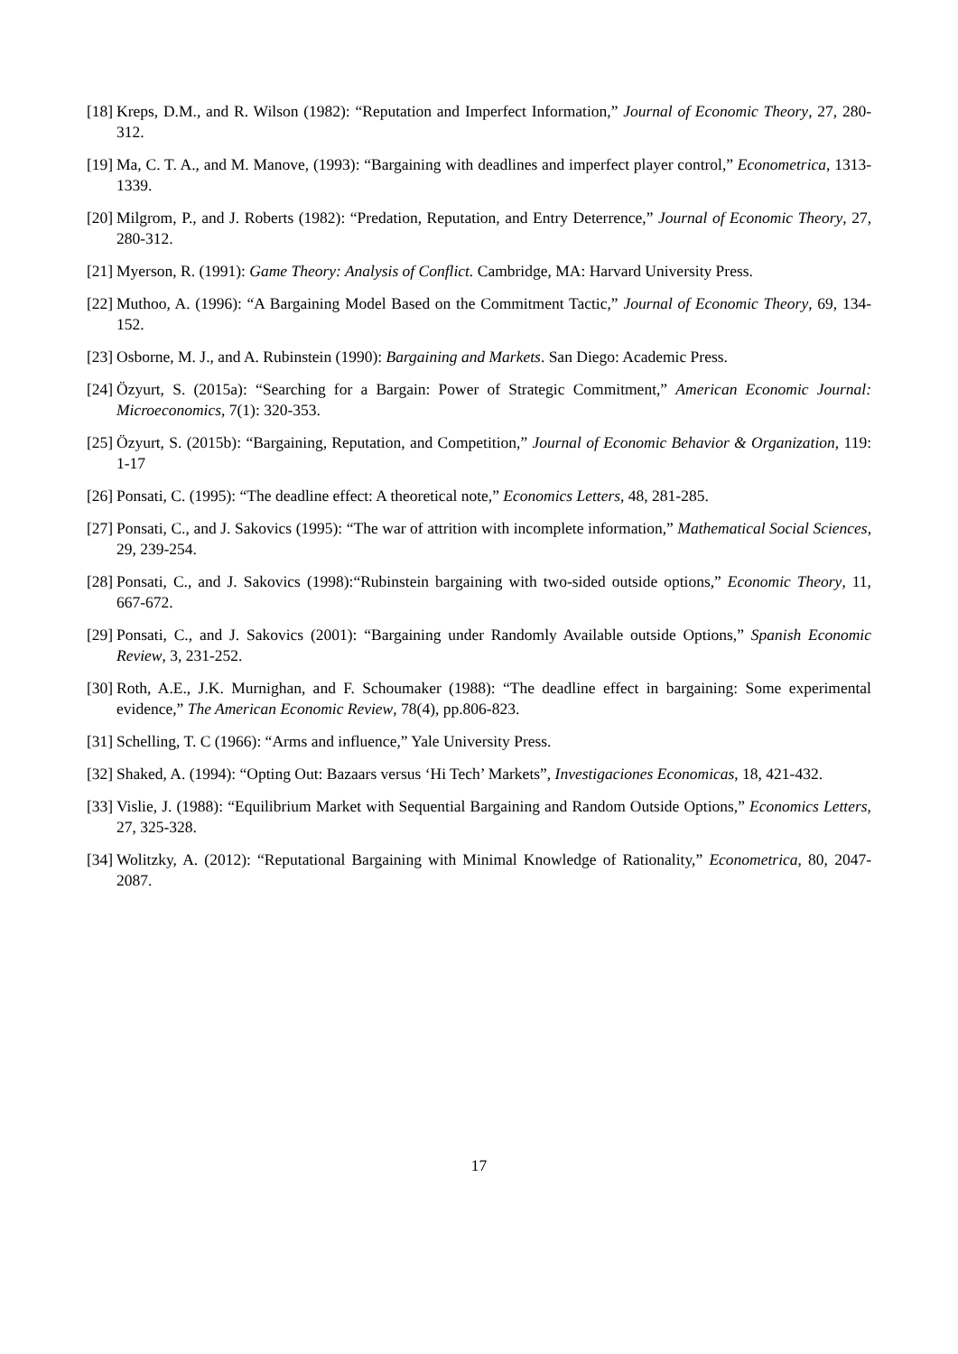[18] Kreps, D.M., and R. Wilson (1982): “Reputation and Imperfect Information,” Journal of Economic Theory, 27, 280-312.
[19] Ma, C. T. A., and M. Manove, (1993): “Bargaining with deadlines and imperfect player control,” Econometrica, 1313-1339.
[20] Milgrom, P., and J. Roberts (1982): “Predation, Reputation, and Entry Deterrence,” Journal of Economic Theory, 27, 280-312.
[21] Myerson, R. (1991): Game Theory: Analysis of Conflict. Cambridge, MA: Harvard University Press.
[22] Muthoo, A. (1996): “A Bargaining Model Based on the Commitment Tactic,” Journal of Economic Theory, 69, 134-152.
[23] Osborne, M. J., and A. Rubinstein (1990): Bargaining and Markets. San Diego: Academic Press.
[24] Özyurt, S. (2015a): “Searching for a Bargain: Power of Strategic Commitment,” American Economic Journal: Microeconomics, 7(1): 320-353.
[25] Özyurt, S. (2015b): “Bargaining, Reputation, and Competition,” Journal of Economic Behavior & Organization, 119: 1-17
[26] Ponsati, C. (1995): “The deadline effect: A theoretical note,” Economics Letters, 48, 281-285.
[27] Ponsati, C., and J. Sakovics (1995): “The war of attrition with incomplete information,” Mathematical Social Sciences, 29, 239-254.
[28] Ponsati, C., and J. Sakovics (1998):“Rubinstein bargaining with two-sided outside options,” Economic Theory, 11, 667-672.
[29] Ponsati, C., and J. Sakovics (2001): “Bargaining under Randomly Available outside Options,” Spanish Economic Review, 3, 231-252.
[30] Roth, A.E., J.K. Murnighan, and F. Schoumaker (1988): “The deadline effect in bargaining: Some experimental evidence,” The American Economic Review, 78(4), pp.806-823.
[31] Schelling, T. C (1966): “Arms and influence,” Yale University Press.
[32] Shaked, A. (1994): “Opting Out: Bazaars versus ‘Hi Tech’ Markets”, Investigaciones Economicas, 18, 421-432.
[33] Vislie, J. (1988): “Equilibrium Market with Sequential Bargaining and Random Outside Options,” Economics Letters, 27, 325-328.
[34] Wolitzky, A. (2012): “Reputational Bargaining with Minimal Knowledge of Rationality,” Econometrica, 80, 2047-2087.
17